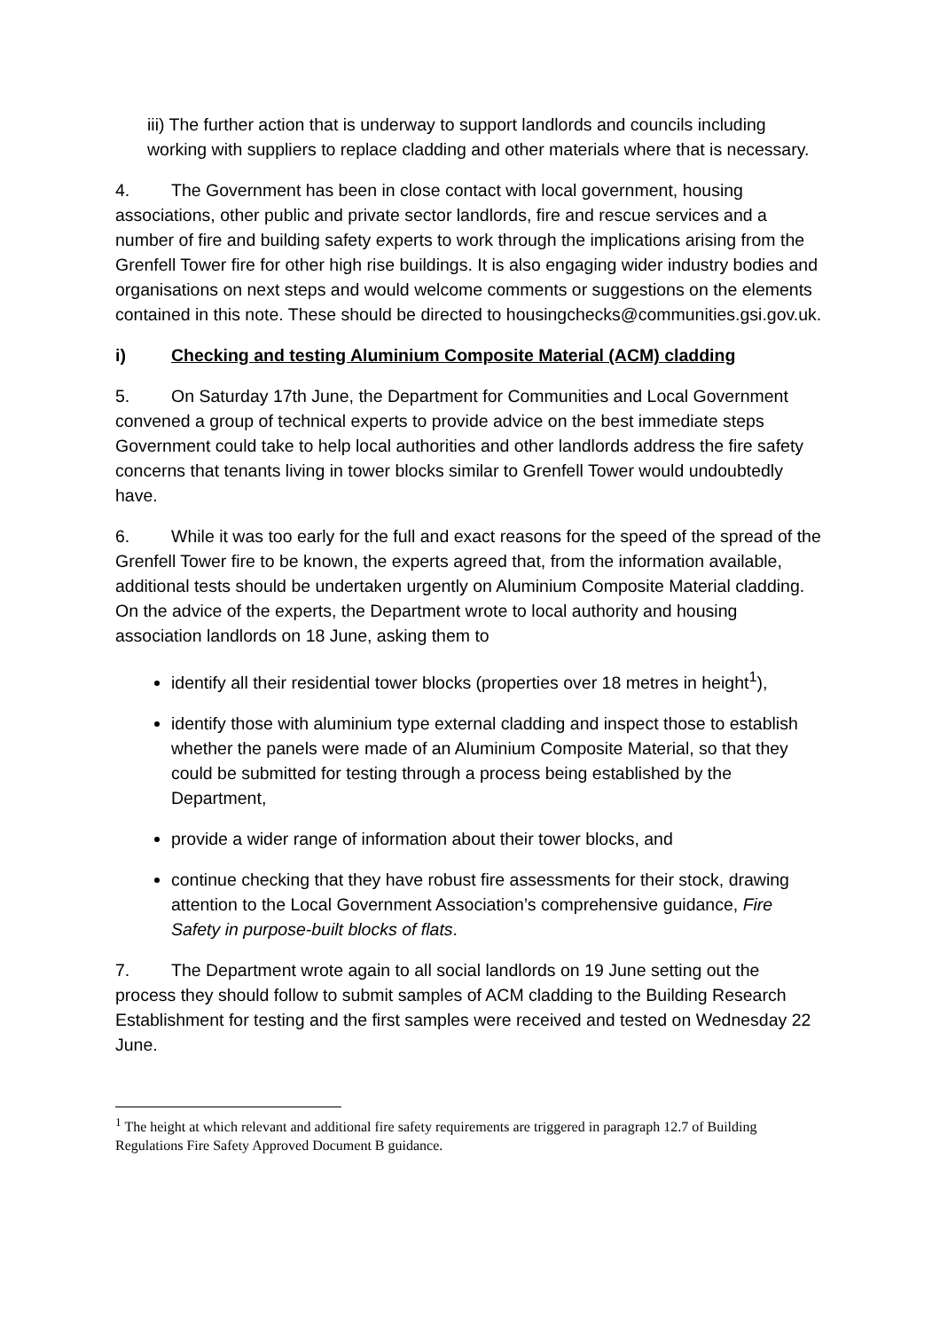iii) The further action that is underway to support landlords and councils including working with suppliers to replace cladding and other materials where that is necessary.
4. The Government has been in close contact with local government, housing associations, other public and private sector landlords, fire and rescue services and a number of fire and building safety experts to work through the implications arising from the Grenfell Tower fire for other high rise buildings. It is also engaging wider industry bodies and organisations on next steps and would welcome comments or suggestions on the elements contained in this note. These should be directed to housingchecks@communities.gsi.gov.uk.
i) Checking and testing Aluminium Composite Material (ACM) cladding
5. On Saturday 17th June, the Department for Communities and Local Government convened a group of technical experts to provide advice on the best immediate steps Government could take to help local authorities and other landlords address the fire safety concerns that tenants living in tower blocks similar to Grenfell Tower would undoubtedly have.
6. While it was too early for the full and exact reasons for the speed of the spread of the Grenfell Tower fire to be known, the experts agreed that, from the information available, additional tests should be undertaken urgently on Aluminium Composite Material cladding. On the advice of the experts, the Department wrote to local authority and housing association landlords on 18 June, asking them to
identify all their residential tower blocks (properties over 18 metres in height<sup>1</sup>),
identify those with aluminium type external cladding and inspect those to establish whether the panels were made of an Aluminium Composite Material, so that they could be submitted for testing through a process being established by the Department,
provide a wider range of information about their tower blocks, and
continue checking that they have robust fire assessments for their stock, drawing attention to the Local Government Association’s comprehensive guidance, Fire Safety in purpose-built blocks of flats.
7. The Department wrote again to all social landlords on 19 June setting out the process they should follow to submit samples of ACM cladding to the Building Research Establishment for testing and the first samples were received and tested on Wednesday 22 June.
<sup>1</sup> The height at which relevant and additional fire safety requirements are triggered in paragraph 12.7 of Building Regulations Fire Safety Approved Document B guidance.